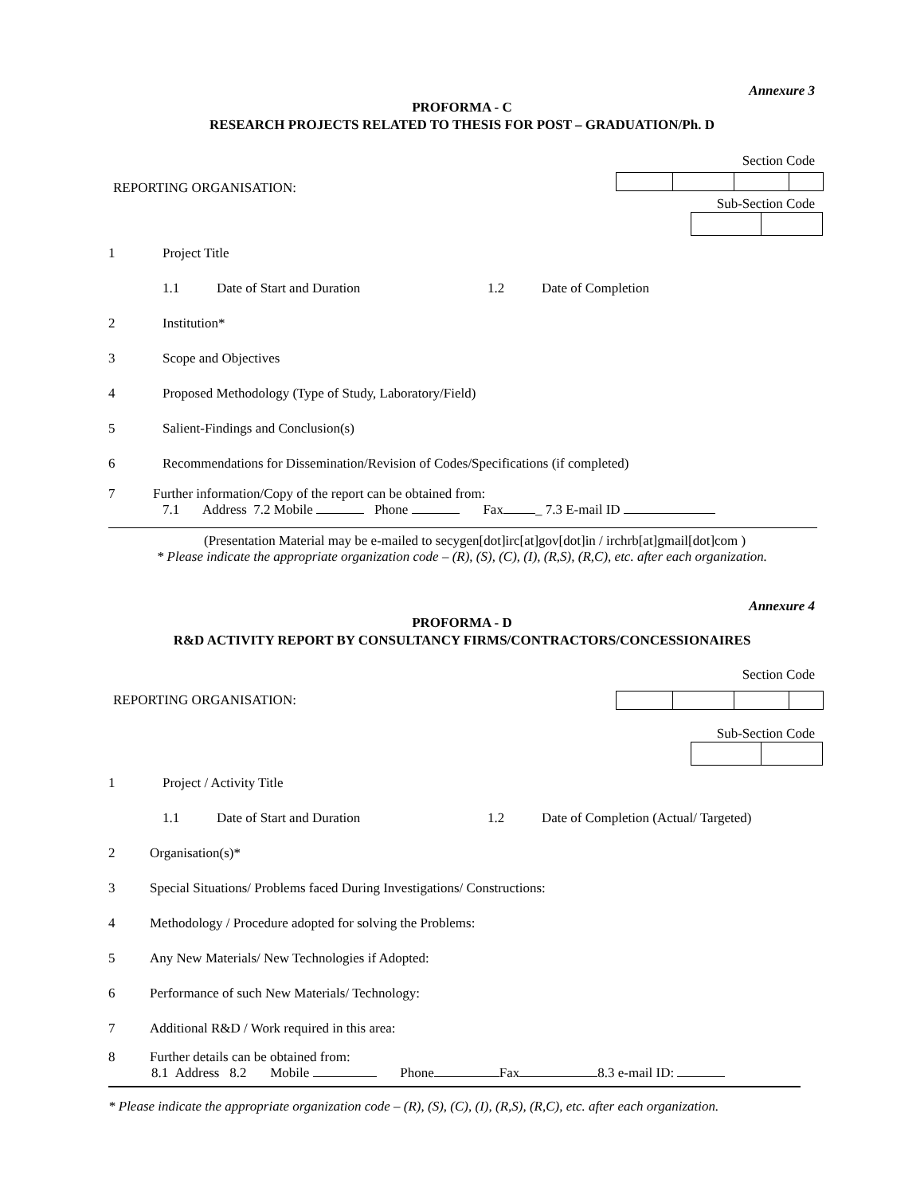Annexure 3
PROFORMA - C
RESEARCH PROJECTS RELATED TO THESIS FOR POST – GRADUATION/Ph. D
Section Code
REPORTING ORGANISATION:
Sub-Section Code
1 Project Title
1.1 Date of Start and Duration 1.2 Date of Completion
2 Institution*
3 Scope and Objectives
4 Proposed Methodology (Type of Study, Laboratory/Field)
5 Salient-Findings and Conclusion(s)
6 Recommendations for Dissemination/Revision of Codes/Specifications (if completed)
7 Further information/Copy of the report can be obtained from:
7.1 Address 7.2 Mobile Phone Fax _ 7.3 E-mail ID
(Presentation Material may be e-mailed to secygen[dot]irc[at]gov[dot]in / irchrb[at]gmail[dot]com )
* Please indicate the appropriate organization code – (R), (S), (C), (I), (R,S), (R,C), etc. after each organization.
Annexure 4
PROFORMA - D
R&D ACTIVITY REPORT BY CONSULTANCY FIRMS/CONTRACTORS/CONCESSIONAIRES
Section Code
REPORTING ORGANISATION:
Sub-Section Code
1 Project / Activity Title
1.1 Date of Start and Duration 1.2 Date of Completion (Actual/ Targeted)
2 Organisation(s)*
3 Special Situations/ Problems faced During Investigations/ Constructions:
4 Methodology / Procedure adopted for solving the Problems:
5 Any New Materials/ New Technologies if Adopted:
6 Performance of such New Materials/ Technology:
7 Additional R&D / Work required in this area:
8 Further details can be obtained from:
8.1 Address 8.2 Mobile Phone Fax 8.3 e-mail ID:
* Please indicate the appropriate organization code – (R), (S), (C), (I), (R,S), (R,C), etc. after each organization.